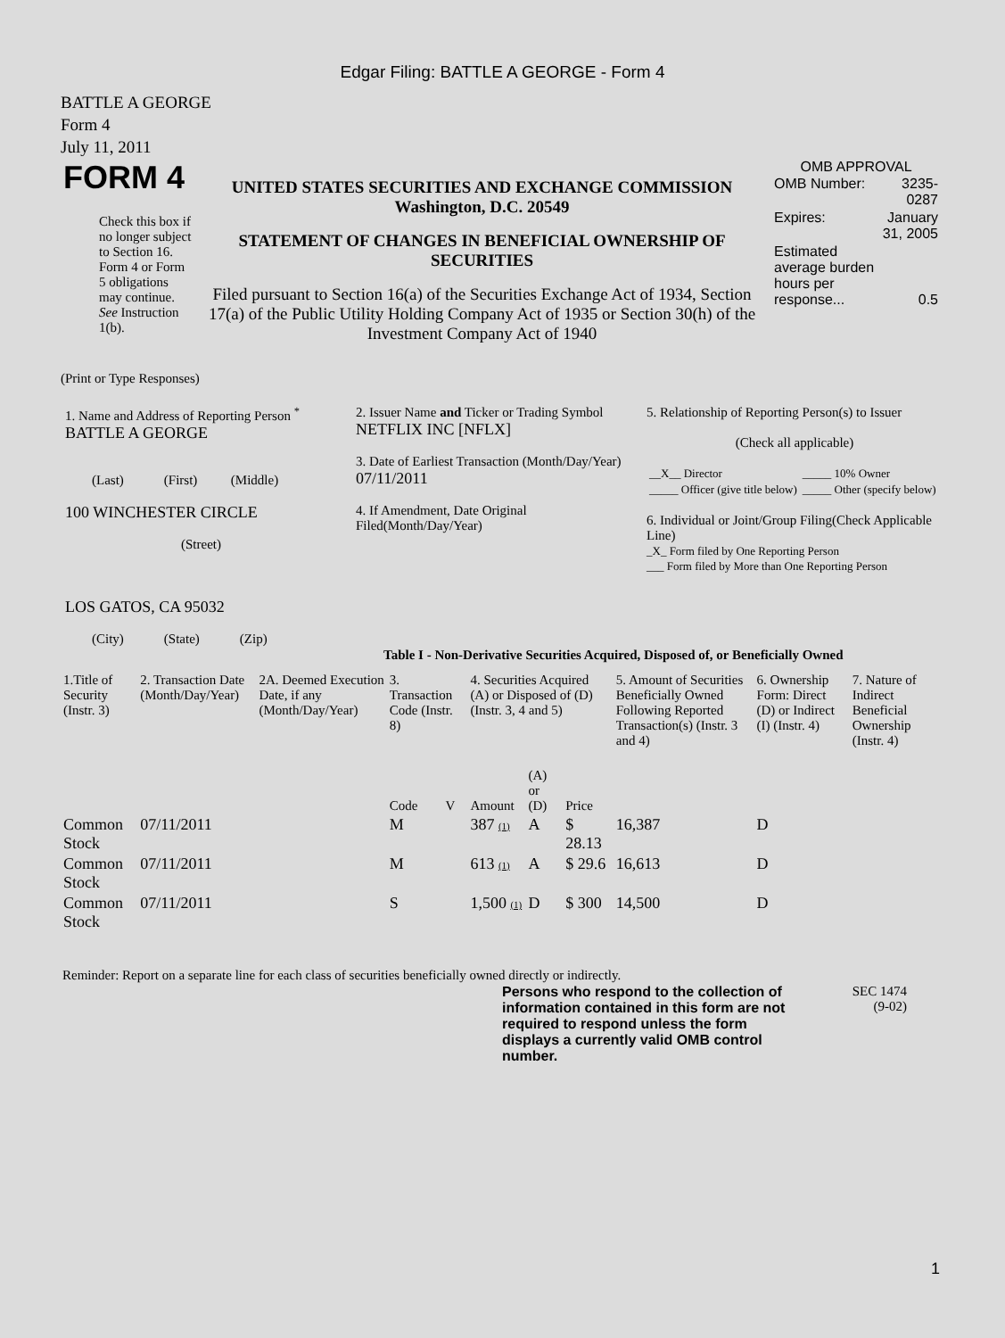Edgar Filing: BATTLE A GEORGE - Form 4
BATTLE A GEORGE
Form 4
July 11, 2011
| FORM 4 Check this box if no longer subject to Section 16. Form 4 or Form 5 obligations may continue. See Instruction 1(b). | UNITED STATES SECURITIES AND EXCHANGE COMMISSION Washington, D.C. 20549 STATEMENT OF CHANGES IN BENEFICIAL OWNERSHIP OF SECURITIES Filed pursuant to Section 16(a) of the Securities Exchange Act of 1934, Section 17(a) of the Public Utility Holding Company Act of 1935 or Section 30(h) of the Investment Company Act of 1940 | OMB APPROVAL / OMB Number: / 3235-0287 / / Expires: / January 31, 2005 / / Estimated average burden hours per response... / 0.5 / |
(Print or Type Responses)
| 1. Name and Address of Reporting Person <sup>*</sup> BATTLE A GEORGE (Last) (First) (Middle) 100 WINCHESTER CIRCLE (Street) LOS GATOS, CA 95032 (City) (State) (Zip) | 2. Issuer Name and Ticker or Trading Symbol NETFLIX INC [NFLX] 3. Date of Earliest Transaction (Month/Day/Year) 07/11/2011 4. If Amendment, Date Original Filed(Month/Day/Year) | 5. Relationship of Reporting Person(s) to Issuer (Check all applicable) / __X__ Director / _____ 10% Owner / / _____ Officer (give title below) / _____ Other (specify below) / 6. Individual or Joint/Group Filing(Check Applicable Line) _X_ Form filed by One Reporting Person ___ Form filed by More than One Reporting Person |
Table I - Non-Derivative Securities Acquired, Disposed of, or Beneficially Owned
| 1.Title of Security (Instr. 3) | 2. Transaction Date (Month/Day/Year) | 2A. Deemed Execution Date, if any (Month/Day/Year) | 3. Transaction Code (Instr. 8) | | 4. Securities Acquired (A) or Disposed of (D) (Instr. 3, 4 and 5) | | | 5. Amount of Securities Beneficially Owned Following Reported Transaction(s) (Instr. 3 and 4) | 6. Ownership Form: Direct (D) or Indirect (I) (Instr. 4) | 7. Nature of Indirect Beneficial Ownership (Instr. 4) |
| --- | --- | --- | --- | --- | --- | --- | --- | --- | --- | --- |
| | | | Code | V | Amount | (A) or (D) | Price | | | |
| Common Stock | 07/11/2011 | | M | | 387 (1) | A | $ 28.13 | 16,387 | D | |
| Common Stock | 07/11/2011 | | M | | 613 (1) | A | $ 29.6 | 16,613 | D | |
| Common Stock | 07/11/2011 | | S | | 1,500 (1) | D | $ 300 | 14,500 | D | |
Reminder: Report on a separate line for each class of securities beneficially owned directly or indirectly.
| Persons who respond to the collection of information contained in this form are not required to respond unless the form displays a currently valid OMB control number. | SEC 1474 (9-02) |
1